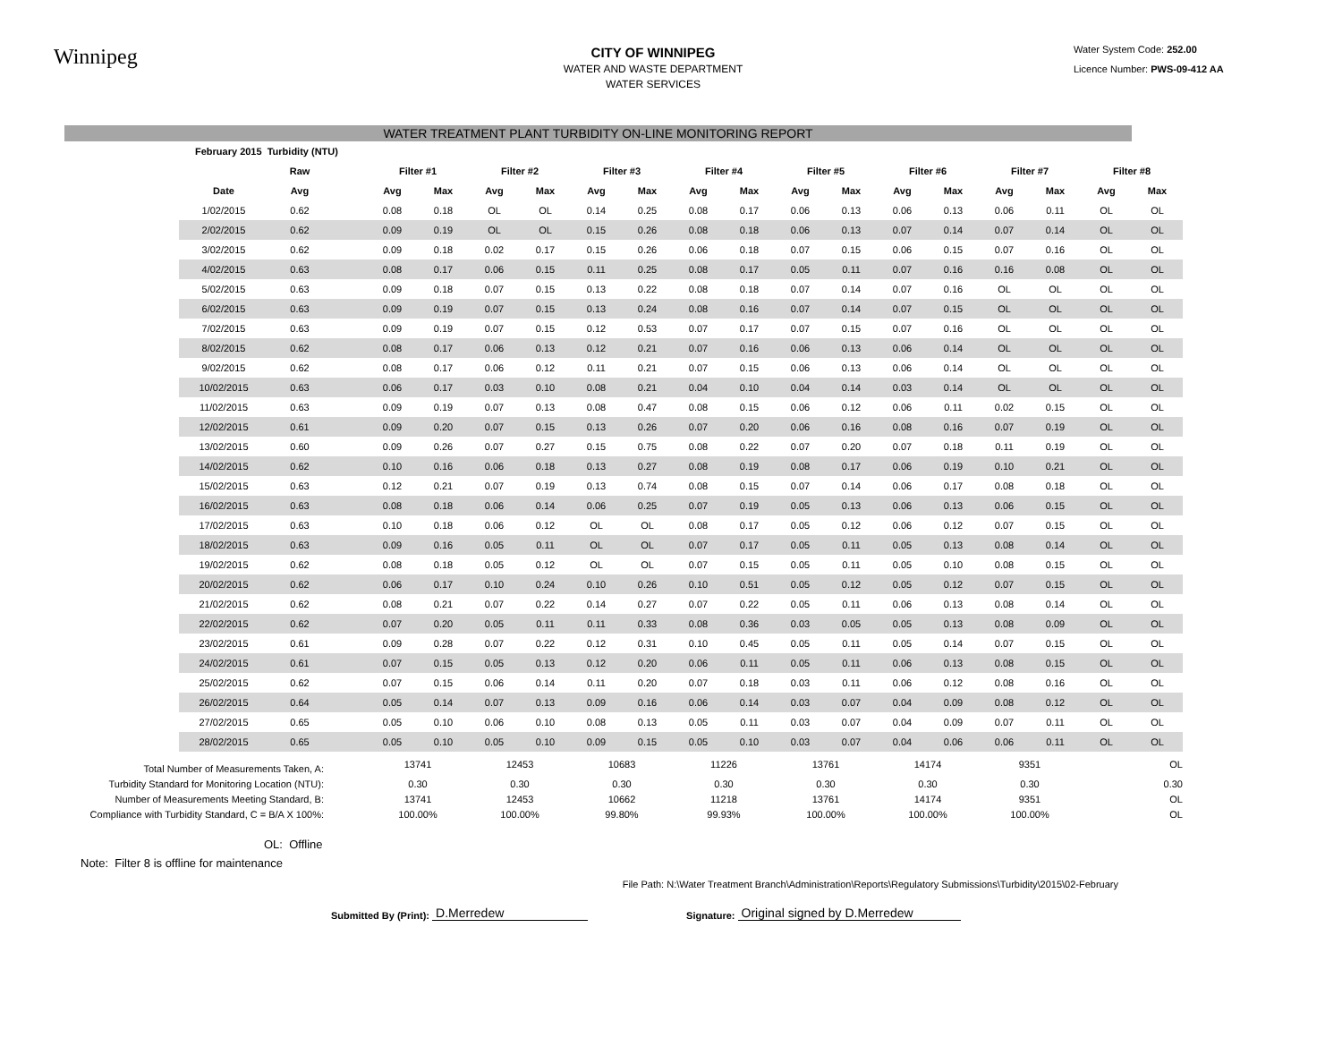Winnipeg
CITY OF WINNIPEG
WATER AND WASTE DEPARTMENT
WATER SERVICES
Water System Code: 252.00
Licence Number: PWS-09-412 AA
WATER TREATMENT PLANT TURBIDITY ON-LINE MONITORING REPORT
| | February 2015 Turbidity (NTU) | | | | | | | | | | | | | | | | | | |
| --- | --- | --- | --- | --- | --- | --- | --- | --- | --- | --- | --- | --- | --- | --- | --- | --- | --- | --- | --- |
| | | Raw | | Filter #1 | | Filter #2 | | Filter #3 | | Filter #4 | | Filter #5 | | Filter #6 | | Filter #7 | | Filter #8 | |
| | Date | Avg | | Avg | Max | Avg | Max | Avg | Max | Avg | Max | Avg | Max | Avg | Max | Avg | Max | Avg | Max |
| | 1/02/2015 | 0.62 | | 0.08 | 0.18 | OL | OL | 0.14 | 0.25 | 0.08 | 0.17 | 0.06 | 0.13 | 0.06 | 0.13 | 0.06 | 0.11 | OL | OL |
| | 2/02/2015 | 0.62 | | 0.09 | 0.19 | OL | OL | 0.15 | 0.26 | 0.08 | 0.18 | 0.06 | 0.13 | 0.07 | 0.14 | 0.07 | 0.14 | OL | OL |
| | 3/02/2015 | 0.62 | | 0.09 | 0.18 | 0.02 | 0.17 | 0.15 | 0.26 | 0.06 | 0.18 | 0.07 | 0.15 | 0.06 | 0.15 | 0.07 | 0.16 | OL | OL |
| | 4/02/2015 | 0.63 | | 0.08 | 0.17 | 0.06 | 0.15 | 0.11 | 0.25 | 0.08 | 0.17 | 0.05 | 0.11 | 0.07 | 0.16 | 0.16 | 0.08 | OL | OL |
| | 5/02/2015 | 0.63 | | 0.09 | 0.18 | 0.07 | 0.15 | 0.13 | 0.22 | 0.08 | 0.18 | 0.07 | 0.14 | 0.07 | 0.16 | OL | OL | OL | OL |
| | 6/02/2015 | 0.63 | | 0.09 | 0.19 | 0.07 | 0.15 | 0.13 | 0.24 | 0.08 | 0.16 | 0.07 | 0.14 | 0.07 | 0.15 | OL | OL | OL | OL |
| | 7/02/2015 | 0.63 | | 0.09 | 0.19 | 0.07 | 0.15 | 0.12 | 0.53 | 0.07 | 0.17 | 0.07 | 0.15 | 0.07 | 0.16 | OL | OL | OL | OL |
| | 8/02/2015 | 0.62 | | 0.08 | 0.17 | 0.06 | 0.13 | 0.12 | 0.21 | 0.07 | 0.16 | 0.06 | 0.13 | 0.06 | 0.14 | OL | OL | OL | OL |
| | 9/02/2015 | 0.62 | | 0.08 | 0.17 | 0.06 | 0.12 | 0.11 | 0.21 | 0.07 | 0.15 | 0.06 | 0.13 | 0.06 | 0.14 | OL | OL | OL | OL |
| | 10/02/2015 | 0.63 | | 0.06 | 0.17 | 0.03 | 0.10 | 0.08 | 0.21 | 0.04 | 0.10 | 0.04 | 0.14 | 0.03 | 0.14 | OL | OL | OL | OL |
| | 11/02/2015 | 0.63 | | 0.09 | 0.19 | 0.07 | 0.13 | 0.08 | 0.47 | 0.08 | 0.15 | 0.06 | 0.12 | 0.06 | 0.11 | 0.02 | 0.15 | OL | OL |
| | 12/02/2015 | 0.61 | | 0.09 | 0.20 | 0.07 | 0.15 | 0.13 | 0.26 | 0.07 | 0.20 | 0.06 | 0.16 | 0.08 | 0.16 | 0.07 | 0.19 | OL | OL |
| | 13/02/2015 | 0.60 | | 0.09 | 0.26 | 0.07 | 0.27 | 0.15 | 0.75 | 0.08 | 0.22 | 0.07 | 0.20 | 0.07 | 0.18 | 0.11 | 0.19 | OL | OL |
| | 14/02/2015 | 0.62 | | 0.10 | 0.16 | 0.06 | 0.18 | 0.13 | 0.27 | 0.08 | 0.19 | 0.08 | 0.17 | 0.06 | 0.19 | 0.10 | 0.21 | OL | OL |
| | 15/02/2015 | 0.63 | | 0.12 | 0.21 | 0.07 | 0.19 | 0.13 | 0.74 | 0.08 | 0.15 | 0.07 | 0.14 | 0.06 | 0.17 | 0.08 | 0.18 | OL | OL |
| | 16/02/2015 | 0.63 | | 0.08 | 0.18 | 0.06 | 0.14 | 0.06 | 0.25 | 0.07 | 0.19 | 0.05 | 0.13 | 0.06 | 0.13 | 0.06 | 0.15 | OL | OL |
| | 17/02/2015 | 0.63 | | 0.10 | 0.18 | 0.06 | 0.12 | OL | OL | 0.08 | 0.17 | 0.05 | 0.12 | 0.06 | 0.12 | 0.07 | 0.15 | OL | OL |
| | 18/02/2015 | 0.63 | | 0.09 | 0.16 | 0.05 | 0.11 | OL | OL | 0.07 | 0.17 | 0.05 | 0.11 | 0.05 | 0.13 | 0.08 | 0.14 | OL | OL |
| | 19/02/2015 | 0.62 | | 0.08 | 0.18 | 0.05 | 0.12 | OL | OL | 0.07 | 0.15 | 0.05 | 0.11 | 0.05 | 0.10 | 0.08 | 0.15 | OL | OL |
| | 20/02/2015 | 0.62 | | 0.06 | 0.17 | 0.10 | 0.24 | 0.10 | 0.26 | 0.10 | 0.51 | 0.05 | 0.12 | 0.05 | 0.12 | 0.07 | 0.15 | OL | OL |
| | 21/02/2015 | 0.62 | | 0.08 | 0.21 | 0.07 | 0.22 | 0.14 | 0.27 | 0.07 | 0.22 | 0.05 | 0.11 | 0.06 | 0.13 | 0.08 | 0.14 | OL | OL |
| | 22/02/2015 | 0.62 | | 0.07 | 0.20 | 0.05 | 0.11 | 0.11 | 0.33 | 0.08 | 0.36 | 0.03 | 0.05 | 0.05 | 0.13 | 0.08 | 0.09 | OL | OL |
| | 23/02/2015 | 0.61 | | 0.09 | 0.28 | 0.07 | 0.22 | 0.12 | 0.31 | 0.10 | 0.45 | 0.05 | 0.11 | 0.05 | 0.14 | 0.07 | 0.15 | OL | OL |
| | 24/02/2015 | 0.61 | | 0.07 | 0.15 | 0.05 | 0.13 | 0.12 | 0.20 | 0.06 | 0.11 | 0.05 | 0.11 | 0.06 | 0.13 | 0.08 | 0.15 | OL | OL |
| | 25/02/2015 | 0.62 | | 0.07 | 0.15 | 0.06 | 0.14 | 0.11 | 0.20 | 0.07 | 0.18 | 0.03 | 0.11 | 0.06 | 0.12 | 0.08 | 0.16 | OL | OL |
| | 26/02/2015 | 0.64 | | 0.05 | 0.14 | 0.07 | 0.13 | 0.09 | 0.16 | 0.06 | 0.14 | 0.03 | 0.07 | 0.04 | 0.09 | 0.08 | 0.12 | OL | OL |
| | 27/02/2015 | 0.65 | | 0.05 | 0.10 | 0.06 | 0.10 | 0.08 | 0.13 | 0.05 | 0.11 | 0.03 | 0.07 | 0.04 | 0.09 | 0.07 | 0.11 | OL | OL |
| | 28/02/2015 | 0.65 | | 0.05 | 0.10 | 0.05 | 0.10 | 0.09 | 0.15 | 0.05 | 0.10 | 0.03 | 0.07 | 0.04 | 0.06 | 0.06 | 0.11 | OL | OL |
| Total Number of Measurements Taken, A: | | | | 13741 | | 12453 | | 10683 | | 11226 | | 13761 | | 14174 | | 9351 | | OL | |
| Turbidity Standard for Monitoring Location (NTU): | | | | 0.30 | | 0.30 | | 0.30 | | 0.30 | | 0.30 | | 0.30 | | 0.30 | | 0.30 | |
| Number of Measurements Meeting Standard, B: | | | | 13741 | | 12453 | | 10662 | | 11218 | | 13761 | | 14174 | | 9351 | | OL | |
| Compliance with Turbidity Standard, C = B/A X 100%: | | | | 100.00% | | 100.00% | | 99.80% | | 99.93% | | 100.00% | | 100.00% | | 100.00% | | OL | |
OL: Offline
Note: Filter 8 is offline for maintenance
File Path: N:\Water Treatment Branch\Administration\Reports\Regulatory Submissions\Turbidity\2015\02-February
Submitted By (Print): D.Merredew Signature: Original signed by D.Merredew